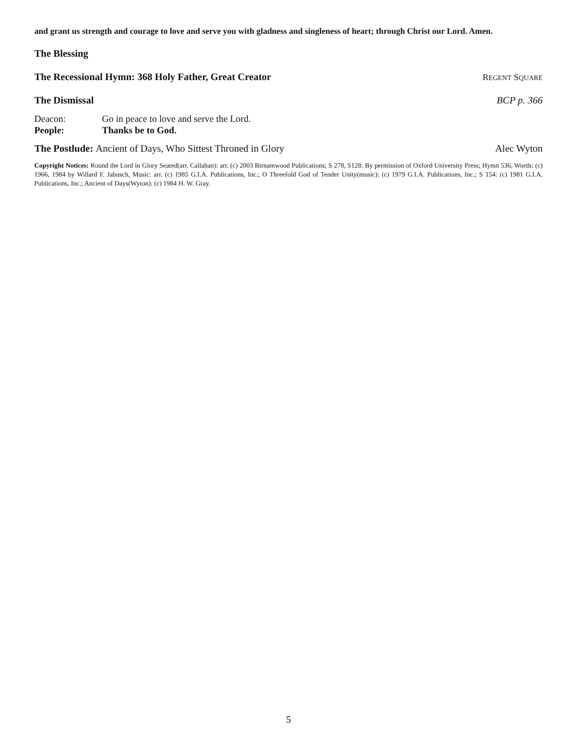and grant us strength and courage to love and serve you with gladness and singleness of heart; through Christ our Lord. Amen.
The Blessing
The Recessional Hymn: 368 Holy Father, Great Creator REGENT SQUARE
The Dismissal BCP p. 366
Deacon: Go in peace to love and serve the Lord.
People: Thanks be to God.
The Postlude: Ancient of Days, Who Sittest Throned in Glory Alec Wyton
Copyright Notices: Round the Lord in Glory Seated(arr. Callahan): arr. (c) 2003 Birnamwood Publications; S 278, S128: By permission of Oxford University Press; Hymn 536, Words: (c) 1966, 1984 by Willard F. Jabusch, Music: arr. (c) 1985 G.I.A. Publications, Inc.; O Threefold God of Tender Unity(music): (c) 1979 G.I.A. Publications, Inc.; S 154: (c) 1981 G.I.A. Publications, Inc.; Ancient of Days(Wyton): (c) 1984 H. W. Gray.
5